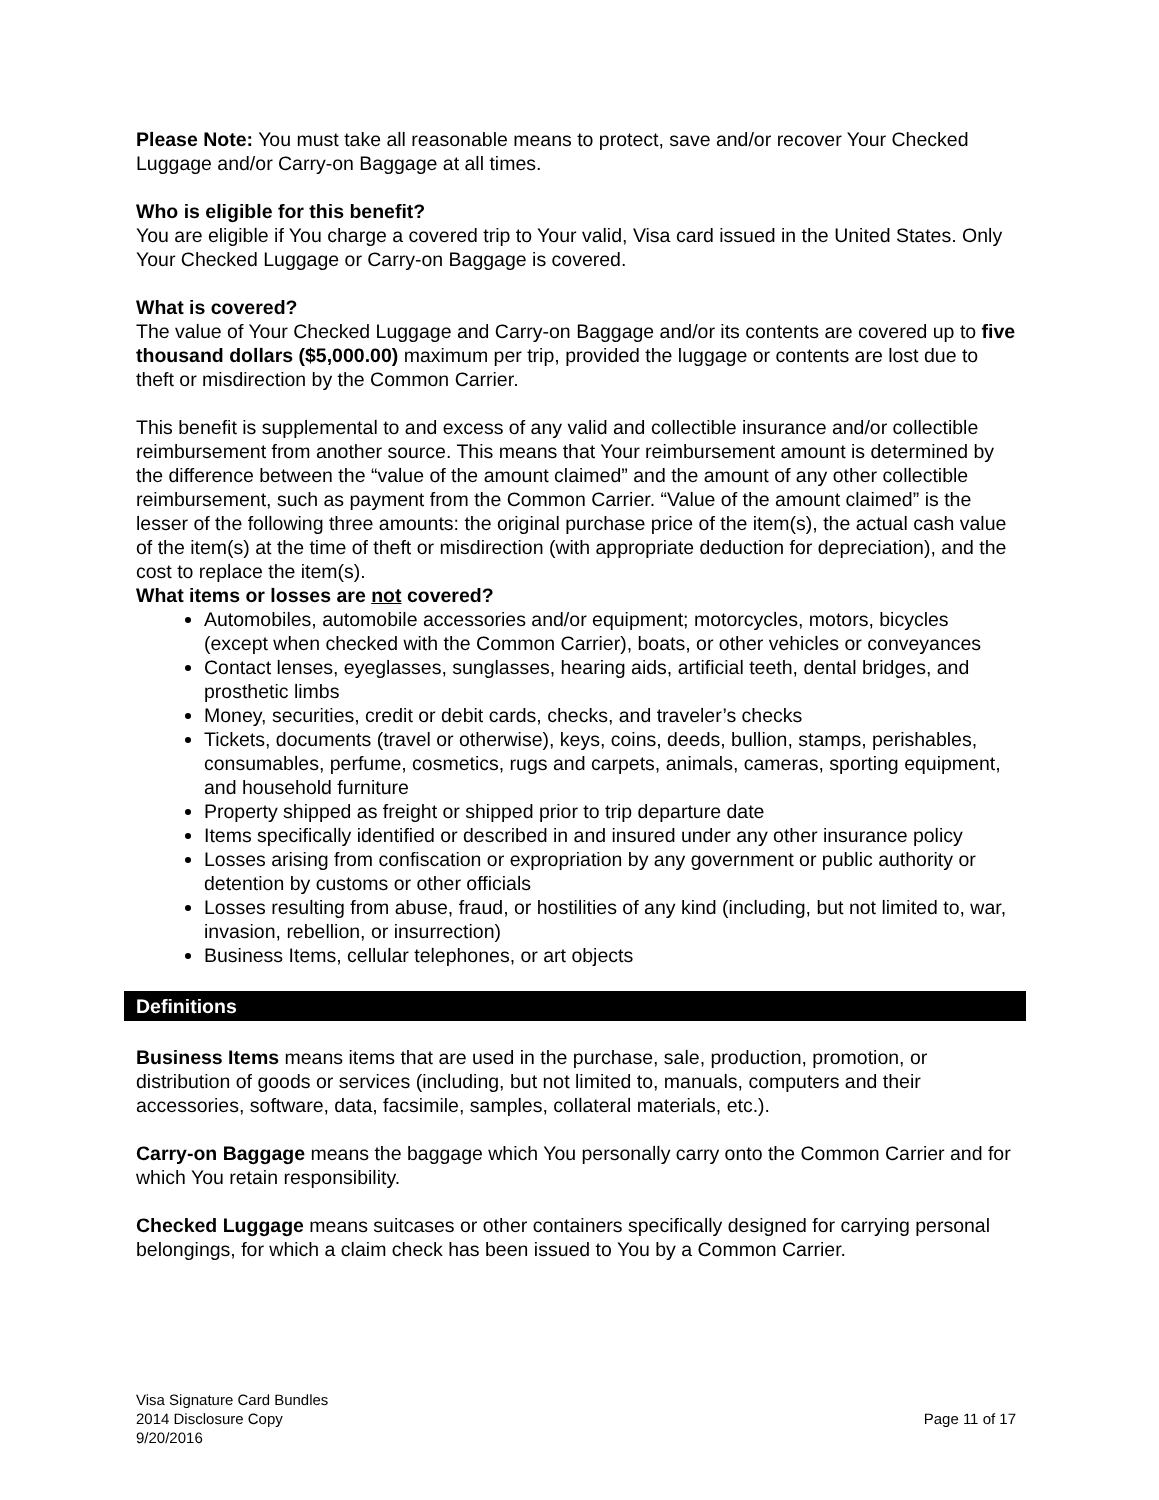Please Note: You must take all reasonable means to protect, save and/or recover Your Checked Luggage and/or Carry-on Baggage at all times.
Who is eligible for this benefit?
You are eligible if You charge a covered trip to Your valid, Visa card issued in the United States. Only Your Checked Luggage or Carry-on Baggage is covered.
What is covered?
The value of Your Checked Luggage and Carry-on Baggage and/or its contents are covered up to five thousand dollars ($5,000.00) maximum per trip, provided the luggage or contents are lost due to theft or misdirection by the Common Carrier.
This benefit is supplemental to and excess of any valid and collectible insurance and/or collectible reimbursement from another source. This means that Your reimbursement amount is determined by the difference between the “value of the amount claimed” and the amount of any other collectible reimbursement, such as payment from the Common Carrier. “Value of the amount claimed” is the lesser of the following three amounts: the original purchase price of the item(s), the actual cash value of the item(s) at the time of theft or misdirection (with appropriate deduction for depreciation), and the cost to replace the item(s).
What items or losses are not covered?
Automobiles, automobile accessories and/or equipment; motorcycles, motors, bicycles (except when checked with the Common Carrier), boats, or other vehicles or conveyances
Contact lenses, eyeglasses, sunglasses, hearing aids, artificial teeth, dental bridges, and prosthetic limbs
Money, securities, credit or debit cards, checks, and traveler’s checks
Tickets, documents (travel or otherwise), keys, coins, deeds, bullion, stamps, perishables, consumables, perfume, cosmetics, rugs and carpets, animals, cameras, sporting equipment, and household furniture
Property shipped as freight or shipped prior to trip departure date
Items specifically identified or described in and insured under any other insurance policy
Losses arising from confiscation or expropriation by any government or public authority or detention by customs or other officials
Losses resulting from abuse, fraud, or hostilities of any kind (including, but not limited to, war, invasion, rebellion, or insurrection)
Business Items, cellular telephones, or art objects
Definitions
Business Items means items that are used in the purchase, sale, production, promotion, or distribution of goods or services (including, but not limited to, manuals, computers and their accessories, software, data, facsimile, samples, collateral materials, etc.).
Carry-on Baggage means the baggage which You personally carry onto the Common Carrier and for which You retain responsibility.
Checked Luggage means suitcases or other containers specifically designed for carrying personal belongings, for which a claim check has been issued to You by a Common Carrier.
Visa Signature Card Bundles
2014 Disclosure Copy
9/20/2016
Page 11 of 17